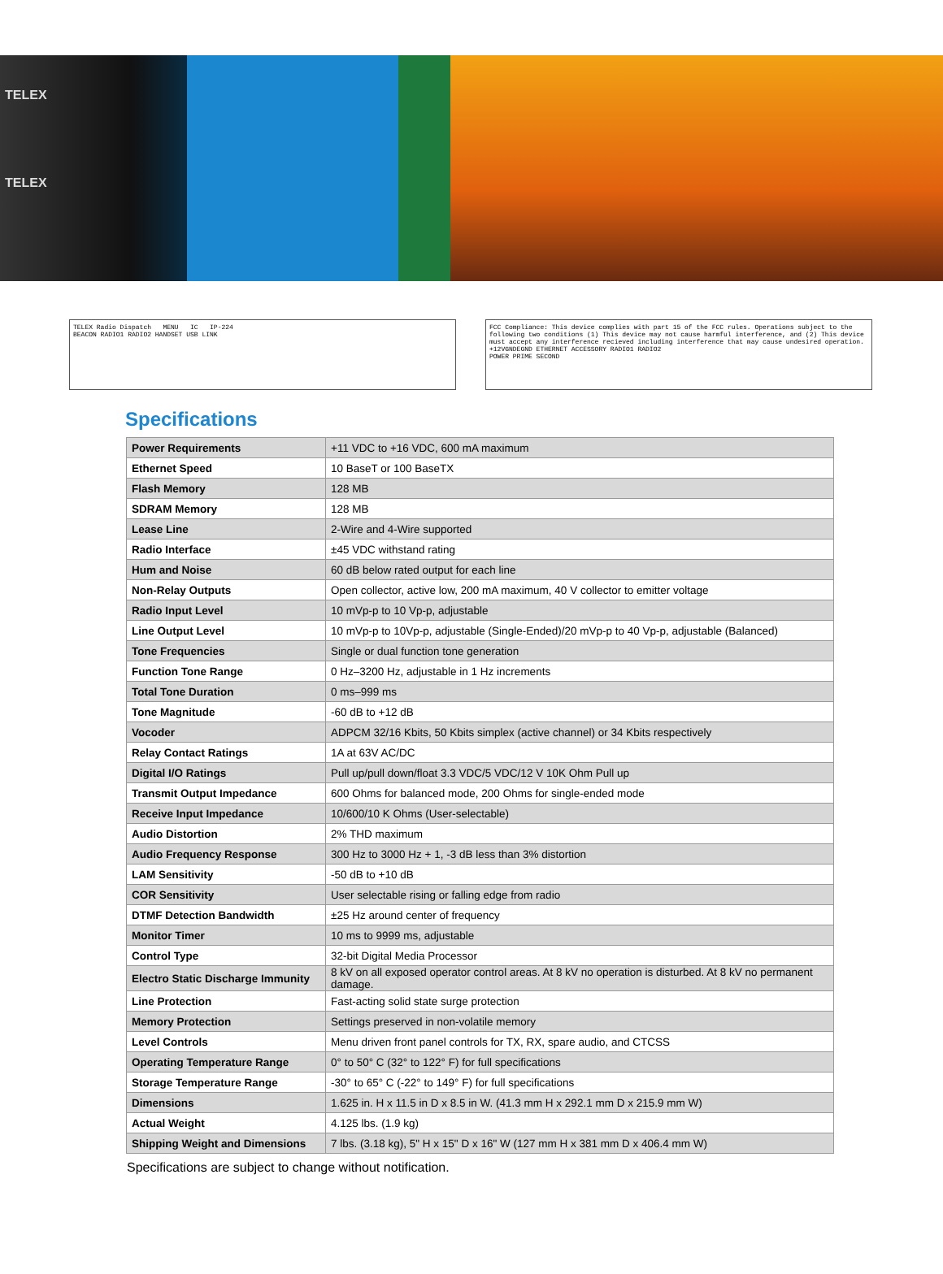TELEX
TELEX
TELEX Radio Dispatch MENU IC IP-224
BEACON RADIO1 RADIO2 HANDSET USB LINK
FCC Compliance: This device complies with part 15 of the FCC rules. Operations subject to the following two conditions (1) This device may not cause harmful interference, and (2) This device must accept any interference recieved including interference that may cause undesired operation.
+12VGNDEGND ETHERNET ACCESSORY RADIO1 RADIO2
POWER PRIME SECOND
Specifications
| Power Requirements | +11 VDC to +16 VDC, 600 mA maximum |
| Ethernet Speed | 10 BaseT or 100 BaseTX |
| Flash Memory | 128 MB |
| SDRAM Memory | 128 MB |
| Lease Line | 2-Wire and 4-Wire supported |
| Radio Interface | ±45 VDC withstand rating |
| Hum and Noise | 60 dB below rated output for each line |
| Non-Relay Outputs | Open collector, active low, 200 mA maximum, 40 V collector to emitter voltage |
| Radio Input Level | 10 mVp-p to 10 Vp-p, adjustable |
| Line Output Level | 10 mVp-p to 10Vp-p, adjustable (Single-Ended)/20 mVp-p to 40 Vp-p, adjustable (Balanced) |
| Tone Frequencies | Single or dual function tone generation |
| Function Tone Range | 0 Hz–3200 Hz, adjustable in 1 Hz increments |
| Total Tone Duration | 0 ms–999 ms |
| Tone Magnitude | -60 dB to +12 dB |
| Vocoder | ADPCM 32/16 Kbits, 50 Kbits simplex (active channel) or 34 Kbits respectively |
| Relay Contact Ratings | 1A at 63V AC/DC |
| Digital I/O Ratings | Pull up/pull down/float 3.3 VDC/5 VDC/12 V 10K Ohm Pull up |
| Transmit Output Impedance | 600 Ohms for balanced mode, 200 Ohms for single-ended mode |
| Receive Input Impedance | 10/600/10 K Ohms (User-selectable) |
| Audio Distortion | 2% THD maximum |
| Audio Frequency Response | 300 Hz to 3000 Hz + 1, -3 dB less than 3% distortion |
| LAM Sensitivity | -50 dB to +10 dB |
| COR Sensitivity | User selectable rising or falling edge from radio |
| DTMF Detection Bandwidth | ±25 Hz around center of frequency |
| Monitor Timer | 10 ms to 9999 ms, adjustable |
| Control Type | 32-bit Digital Media Processor |
| Electro Static Discharge Immunity | 8 kV on all exposed operator control areas. At 8 kV no operation is disturbed. At 8 kV no permanent damage. |
| Line Protection | Fast-acting solid state surge protection |
| Memory Protection | Settings preserved in non-volatile memory |
| Level Controls | Menu driven front panel controls for TX, RX, spare audio, and CTCSS |
| Operating Temperature Range | 0° to 50° C (32° to 122° F) for full specifications |
| Storage Temperature Range | -30° to 65° C (-22° to 149° F) for full specifications |
| Dimensions | 1.625 in. H x 11.5 in D x 8.5 in W. (41.3 mm H x 292.1 mm D x 215.9 mm W) |
| Actual Weight | 4.125 lbs. (1.9 kg) |
| Shipping Weight and Dimensions | 7 lbs. (3.18 kg), 5" H x 15" D x 16" W (127 mm H x 381 mm D x 406.4 mm W) |
Specifications are subject to change without notification.